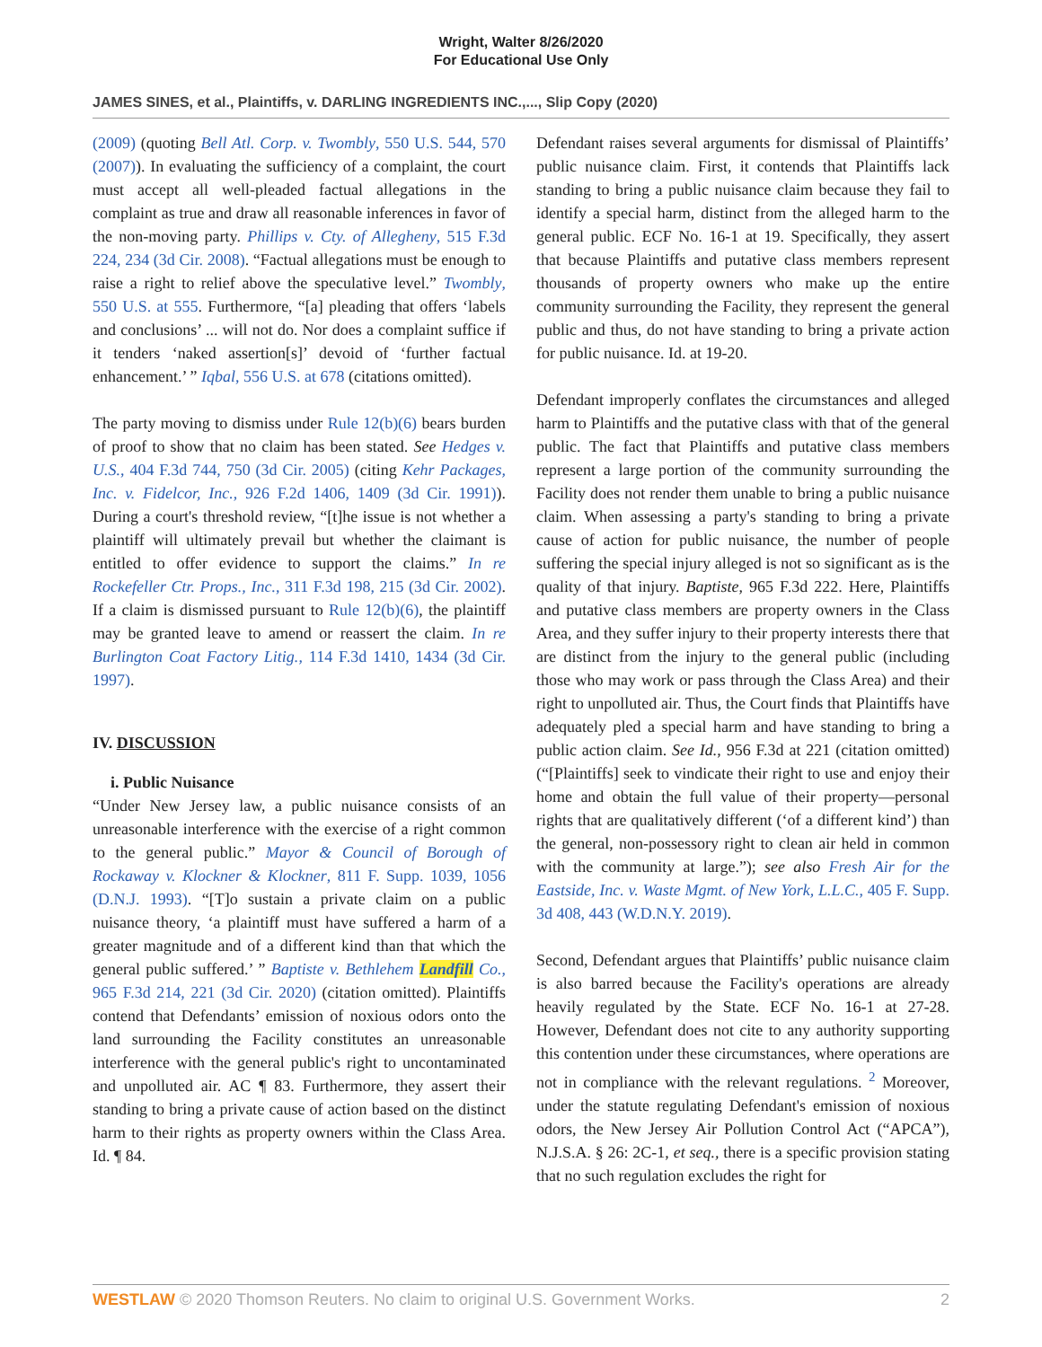Wright, Walter 8/26/2020
For Educational Use Only
JAMES SINES, et al., Plaintiffs, v. DARLING INGREDIENTS INC.,..., Slip Copy (2020)
(2009) (quoting Bell Atl. Corp. v. Twombly, 550 U.S. 544, 570 (2007)). In evaluating the sufficiency of a complaint, the court must accept all well-pleaded factual allegations in the complaint as true and draw all reasonable inferences in favor of the non-moving party. Phillips v. Cty. of Allegheny, 515 F.3d 224, 234 (3d Cir. 2008). “Factual allegations must be enough to raise a right to relief above the speculative level.” Twombly, 550 U.S. at 555. Furthermore, “[a] pleading that offers ‘labels and conclusions’ ... will not do. Nor does a complaint suffice if it tenders ‘naked assertion[s]’ devoid of ‘further factual enhancement.’ ” Iqbal, 556 U.S. at 678 (citations omitted).
The party moving to dismiss under Rule 12(b)(6) bears burden of proof to show that no claim has been stated. See Hedges v. U.S., 404 F.3d 744, 750 (3d Cir. 2005) (citing Kehr Packages, Inc. v. Fidelcor, Inc., 926 F.2d 1406, 1409 (3d Cir. 1991)). During a court's threshold review, “[t]he issue is not whether a plaintiff will ultimately prevail but whether the claimant is entitled to offer evidence to support the claims.” In re Rockefeller Ctr. Props., Inc., 311 F.3d 198, 215 (3d Cir. 2002). If a claim is dismissed pursuant to Rule 12(b)(6), the plaintiff may be granted leave to amend or reassert the claim. In re Burlington Coat Factory Litig., 114 F.3d 1410, 1434 (3d Cir. 1997).
IV. DISCUSSION
i. Public Nuisance
“Under New Jersey law, a public nuisance consists of an unreasonable interference with the exercise of a right common to the general public.” Mayor & Council of Borough of Rockaway v. Klockner & Klockner, 811 F. Supp. 1039, 1056 (D.N.J. 1993). “[T]o sustain a private claim on a public nuisance theory, ‘a plaintiff must have suffered a harm of a greater magnitude and of a different kind than that which the general public suffered.’ ” Baptiste v. Bethlehem Landfill Co., 965 F.3d 214, 221 (3d Cir. 2020) (citation omitted). Plaintiffs contend that Defendants’ emission of noxious odors onto the land surrounding the Facility constitutes an unreasonable interference with the general public's right to uncontaminated and unpolluted air. AC ¶ 83. Furthermore, they assert their standing to bring a private cause of action based on the distinct harm to their rights as property owners within the Class Area. Id. ¶ 84.
Defendant raises several arguments for dismissal of Plaintiffs’ public nuisance claim. First, it contends that Plaintiffs lack standing to bring a public nuisance claim because they fail to identify a special harm, distinct from the alleged harm to the general public. ECF No. 16-1 at 19. Specifically, they assert that because Plaintiffs and putative class members represent thousands of property owners who make up the entire community surrounding the Facility, they represent the general public and thus, do not have standing to bring a private action for public nuisance. Id. at 19-20.
Defendant improperly conflates the circumstances and alleged harm to Plaintiffs and the putative class with that of the general public. The fact that Plaintiffs and putative class members represent a large portion of the community surrounding the Facility does not render them unable to bring a public nuisance claim. When assessing a party's standing to bring a private cause of action for public nuisance, the number of people suffering the special injury alleged is not so significant as is the quality of that injury. Baptiste, 965 F.3d 222. Here, Plaintiffs and putative class members are property owners in the Class Area, and they suffer injury to their property interests there that are distinct from the injury to the general public (including those who may work or pass through the Class Area) and their right to unpolluted air. Thus, the Court finds that Plaintiffs have adequately pled a special harm and have standing to bring a public action claim. See Id., 956 F.3d at 221 (citation omitted) (“[Plaintiffs] seek to vindicate their right to use and enjoy their home and obtain the full value of their property—personal rights that are qualitatively different (‘of a different kind’) than the general, non-possessory right to clean air held in common with the community at large.”); see also Fresh Air for the Eastside, Inc. v. Waste Mgmt. of New York, L.L.C., 405 F. Supp. 3d 408, 443 (W.D.N.Y. 2019).
Second, Defendant argues that Plaintiffs’ public nuisance claim is also barred because the Facility's operations are already heavily regulated by the State. ECF No. 16-1 at 27-28. However, Defendant does not cite to any authority supporting this contention under these circumstances, where operations are not in compliance with the relevant regulations. <sup>2</sup> Moreover, under the statute regulating Defendant's emission of noxious odors, the New Jersey Air Pollution Control Act (“APCA”), N.J.S.A. § 26: 2C-1, et seq., there is a specific provision stating that no such regulation excludes the right for
WESTLAW © 2020 Thomson Reuters. No claim to original U.S. Government Works. 2